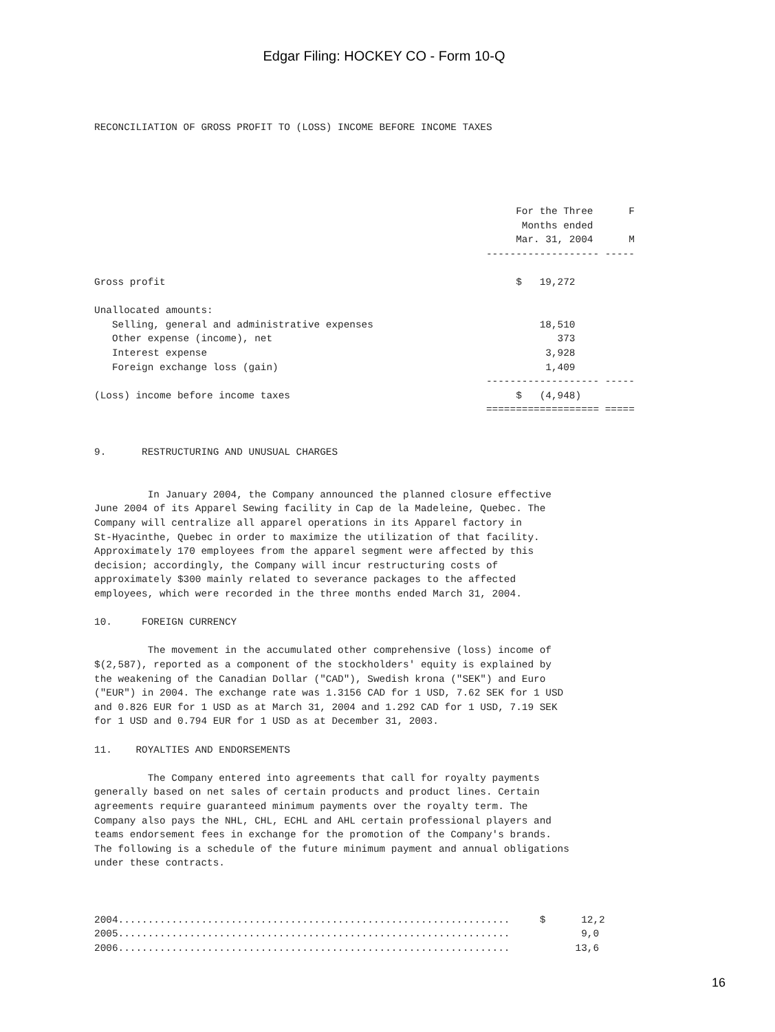Edgar Filing: HOCKEY CO - Form 10-Q
RECONCILIATION OF GROSS PROFIT TO (LOSS) INCOME BEFORE INCOME TAXES
                                                                       For the Three      F
                                                                        Months ended
                                                                       Mar. 31, 2004      M
                                                                  ------------------- -----

Gross profit                                                           $   19,272

Unallocated amounts:
   Selling, general and administrative expenses                            18,510
   Other expense (income), net                                                373
   Interest expense                                                         3,928
   Foreign exchange loss (gain)                                             1,409
                                                                  ------------------- -----
(Loss) income before income taxes                                      $   (4,948)
                                                                  =================== =====


9.      RESTRUCTURING AND UNUSUAL CHARGES


         In January 2004, the Company announced the planned closure effective
June 2004 of its Apparel Sewing facility in Cap de la Madeleine, Quebec. The
Company will centralize all apparel operations in its Apparel factory in
St-Hyacinthe, Quebec in order to maximize the utilization of that facility.
Approximately 170 employees from the apparel segment were affected by this
decision; accordingly, the Company will incur restructuring costs of
approximately $300 mainly related to severance packages to the affected
employees, which were recorded in the three months ended March 31, 2004.

10.     FOREIGN CURRENCY

         The movement in the accumulated other comprehensive (loss) income of
$(2,587), reported as a component of the stockholders' equity is explained by
the weakening of the Canadian Dollar ("CAD"), Swedish krona ("SEK") and Euro
("EUR") in 2004. The exchange rate was 1.3156 CAD for 1 USD, 7.62 SEK for 1 USD
and 0.826 EUR for 1 USD as at March 31, 2004 and 1.292 CAD for 1 USD, 7.19 SEK
for 1 USD and 0.794 EUR for 1 USD as at December 31, 2003.

11.    ROYALTIES AND ENDORSEMENTS

         The Company entered into agreements that call for royalty payments
generally based on net sales of certain products and product lines. Certain
agreements require guaranteed minimum payments over the royalty term. The
Company also pays the NHL, CHL, ECHL and AHL certain professional players and
teams endorsement fees in exchange for the promotion of the Company's brands.
The following is a schedule of the future minimum payment and annual obligations
under these contracts.



2004..................................................................     $      12,2
2005..................................................................            9,0
2006..................................................................           13,6
16